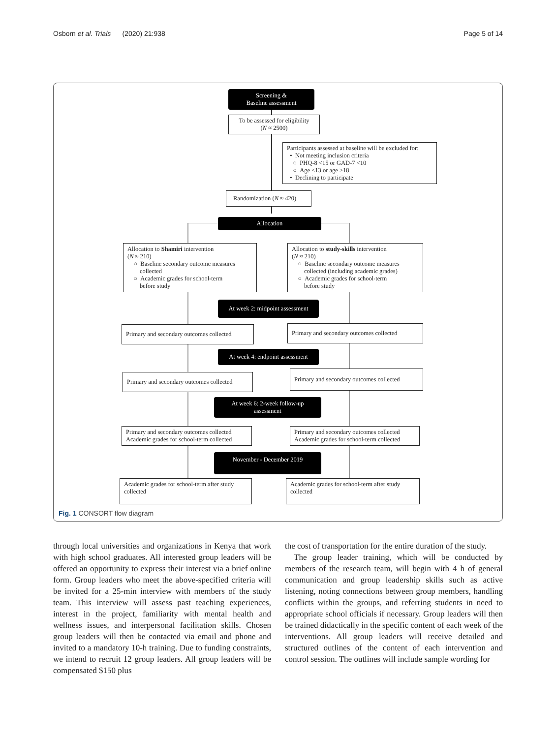Osborn et al. Trials (2020) 21:938 Page 5 of 14
Screening &
Baseline assessment
To be assessed for eligibility
(N ≈ 2500)
Participants assessed at baseline will be excluded for:
• Not meeting inclusion criteria
○ PHQ-8 <15 or GAD-7 <10
○ Age <13 or age >18
• Declining to participate
Randomization (N ≈ 420)
Allocation
Allocation to Shamiri intervention
(N ≈ 210)
○ Baseline secondary outcome measures
collected
○ Academic grades for school-term
before study
Allocation to study-skills intervention
(N ≈ 210)
○ Baseline secondary outcome measures
collected (including academic grades)
○ Academic grades for school-term
before study
At week 2: midpoint assessment
Primary and secondary outcomes collected
Primary and secondary outcomes collected
At week 4: endpoint assessment
Primary and secondary outcomes collected
Primary and secondary outcomes collected
At week 6: 2-week follow-up
assessment
Primary and secondary outcomes collected
Academic grades for school-term collected
Primary and secondary outcomes collected
Academic grades for school-term collected
November - December 2019
Academic grades for school-term after study
collected
Academic grades for school-term after study
collected
Fig. 1 CONSORT flow diagram
through local universities and organizations in Kenya that work with high school graduates. All interested group leaders will be offered an opportunity to express their interest via a brief online form. Group leaders who meet the above-specified criteria will be invited for a 25-min interview with members of the study team. This interview will assess past teaching experiences, interest in the project, familiarity with mental health and wellness issues, and interpersonal facilitation skills. Chosen group leaders will then be contacted via email and phone and invited to a mandatory 10-h training. Due to funding constraints, we intend to recruit 12 group leaders. All group leaders will be compensated $150 plus
the cost of transportation for the entire duration of the study.
The group leader training, which will be conducted by members of the research team, will begin with 4 h of general communication and group leadership skills such as active listening, noting connections between group members, handling conflicts within the groups, and referring students in need to appropriate school officials if necessary. Group leaders will then be trained didactically in the specific content of each week of the interventions. All group leaders will receive detailed and structured outlines of the content of each intervention and control session. The outlines will include sample wording for